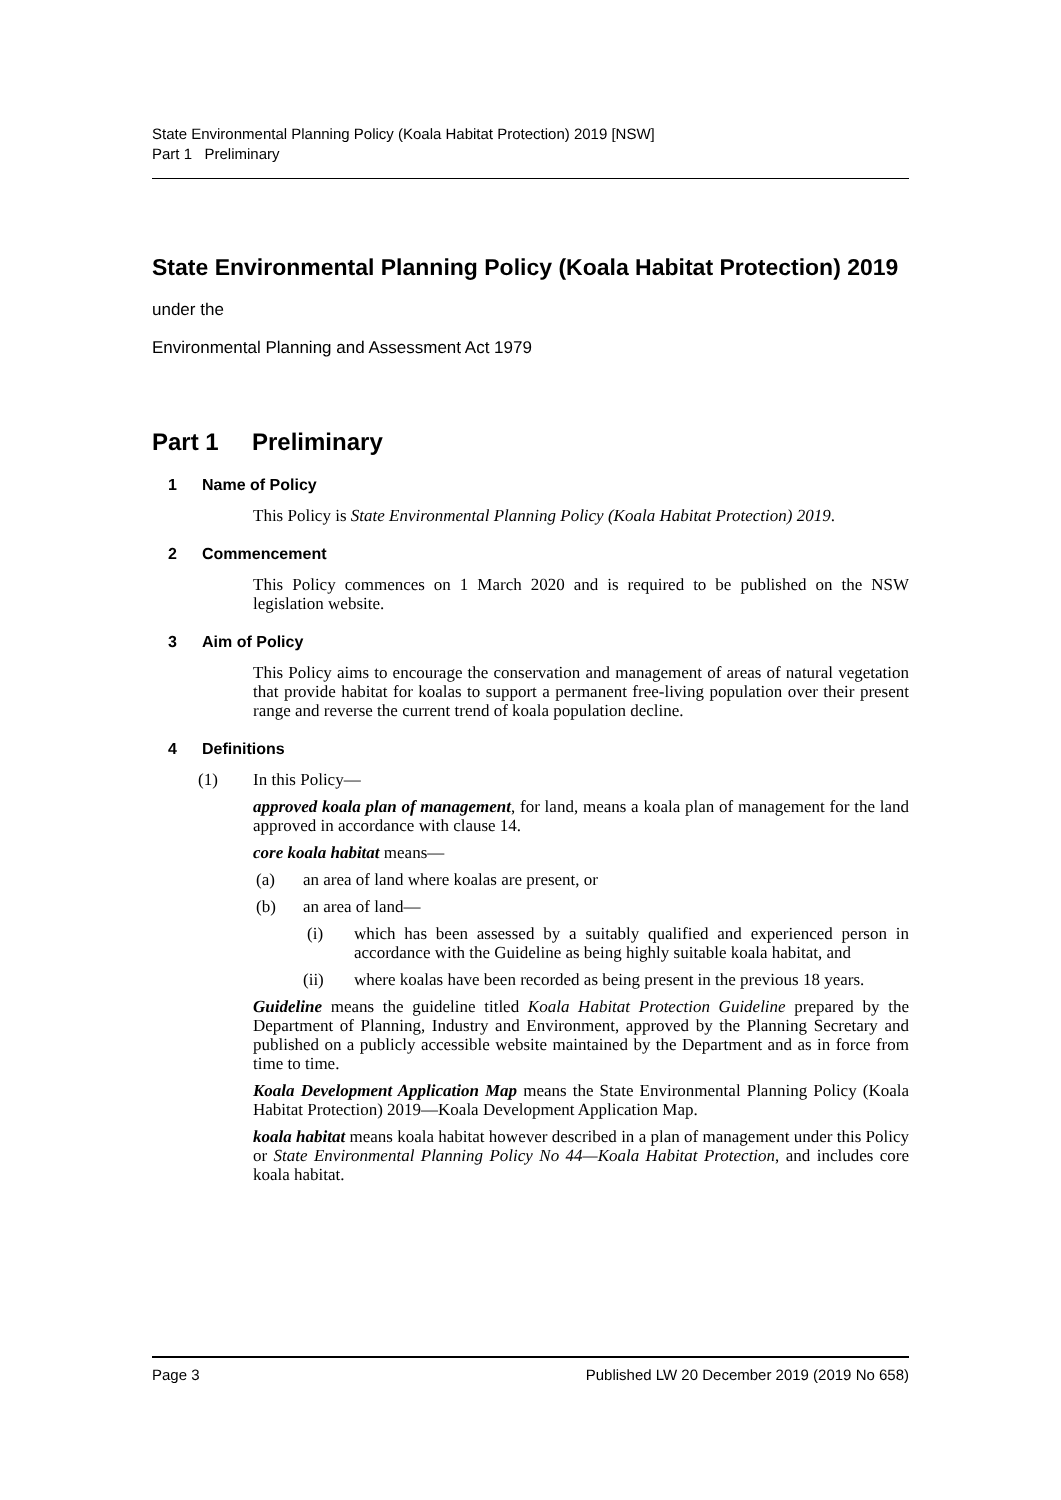State Environmental Planning Policy (Koala Habitat Protection) 2019 [NSW]
Part 1 Preliminary
State Environmental Planning Policy (Koala Habitat Protection) 2019
under the
Environmental Planning and Assessment Act 1979
Part 1 Preliminary
1 Name of Policy
This Policy is State Environmental Planning Policy (Koala Habitat Protection) 2019.
2 Commencement
This Policy commences on 1 March 2020 and is required to be published on the NSW legislation website.
3 Aim of Policy
This Policy aims to encourage the conservation and management of areas of natural vegetation that provide habitat for koalas to support a permanent free-living population over their present range and reverse the current trend of koala population decline.
4 Definitions
(1) In this Policy—
approved koala plan of management, for land, means a koala plan of management for the land approved in accordance with clause 14.
core koala habitat means—
(a) an area of land where koalas are present, or
(b) an area of land—
(i) which has been assessed by a suitably qualified and experienced person in accordance with the Guideline as being highly suitable koala habitat, and
(ii) where koalas have been recorded as being present in the previous 18 years.
Guideline means the guideline titled Koala Habitat Protection Guideline prepared by the Department of Planning, Industry and Environment, approved by the Planning Secretary and published on a publicly accessible website maintained by the Department and as in force from time to time.
Koala Development Application Map means the State Environmental Planning Policy (Koala Habitat Protection) 2019—Koala Development Application Map.
koala habitat means koala habitat however described in a plan of management under this Policy or State Environmental Planning Policy No 44—Koala Habitat Protection, and includes core koala habitat.
Page 3 Published LW 20 December 2019 (2019 No 658)